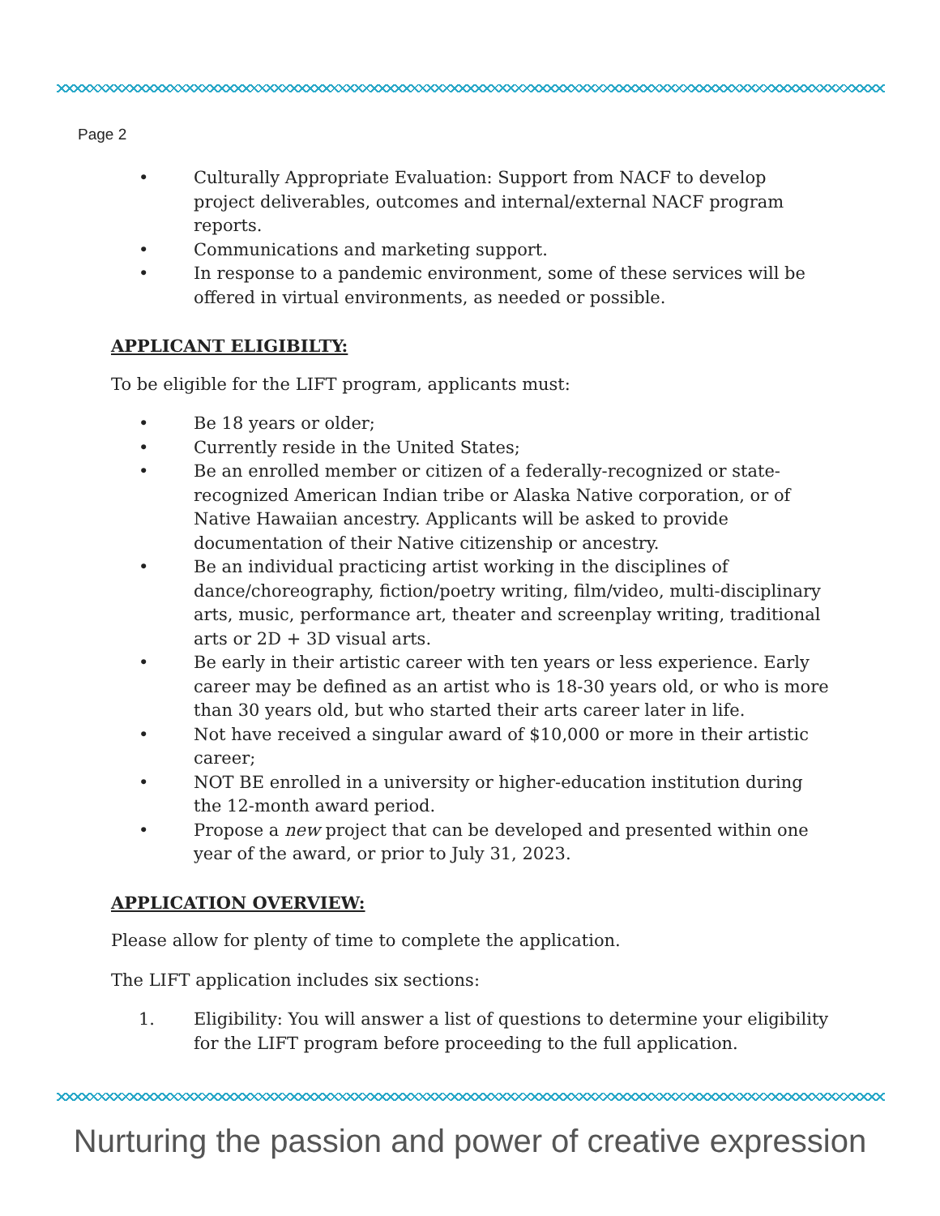Page 2
• Culturally Appropriate Evaluation: Support from NACF to develop project deliverables, outcomes and internal/external NACF program reports.
• Communications and marketing support.
• In response to a pandemic environment, some of these services will be offered in virtual environments, as needed or possible.
APPLICANT ELIGIBILTY:
To be eligible for the LIFT program, applicants must:
• Be 18 years or older;
• Currently reside in the United States;
• Be an enrolled member or citizen of a federally-recognized or state-recognized American Indian tribe or Alaska Native corporation, or of Native Hawaiian ancestry. Applicants will be asked to provide documentation of their Native citizenship or ancestry.
• Be an individual practicing artist working in the disciplines of dance/choreography, fiction/poetry writing, film/video, multi-disciplinary arts, music, performance art, theater and screenplay writing, traditional arts or 2D + 3D visual arts.
• Be early in their artistic career with ten years or less experience. Early career may be defined as an artist who is 18-30 years old, or who is more than 30 years old, but who started their arts career later in life.
• Not have received a singular award of $10,000 or more in their artistic career;
• NOT BE enrolled in a university or higher-education institution during the 12-month award period.
• Propose a new project that can be developed and presented within one year of the award, or prior to July 31, 2023.
APPLICATION OVERVIEW:
Please allow for plenty of time to complete the application.
The LIFT application includes six sections:
1. Eligibility: You will answer a list of questions to determine your eligibility for the LIFT program before proceeding to the full application.
Nurturing the passion and power of creative expression